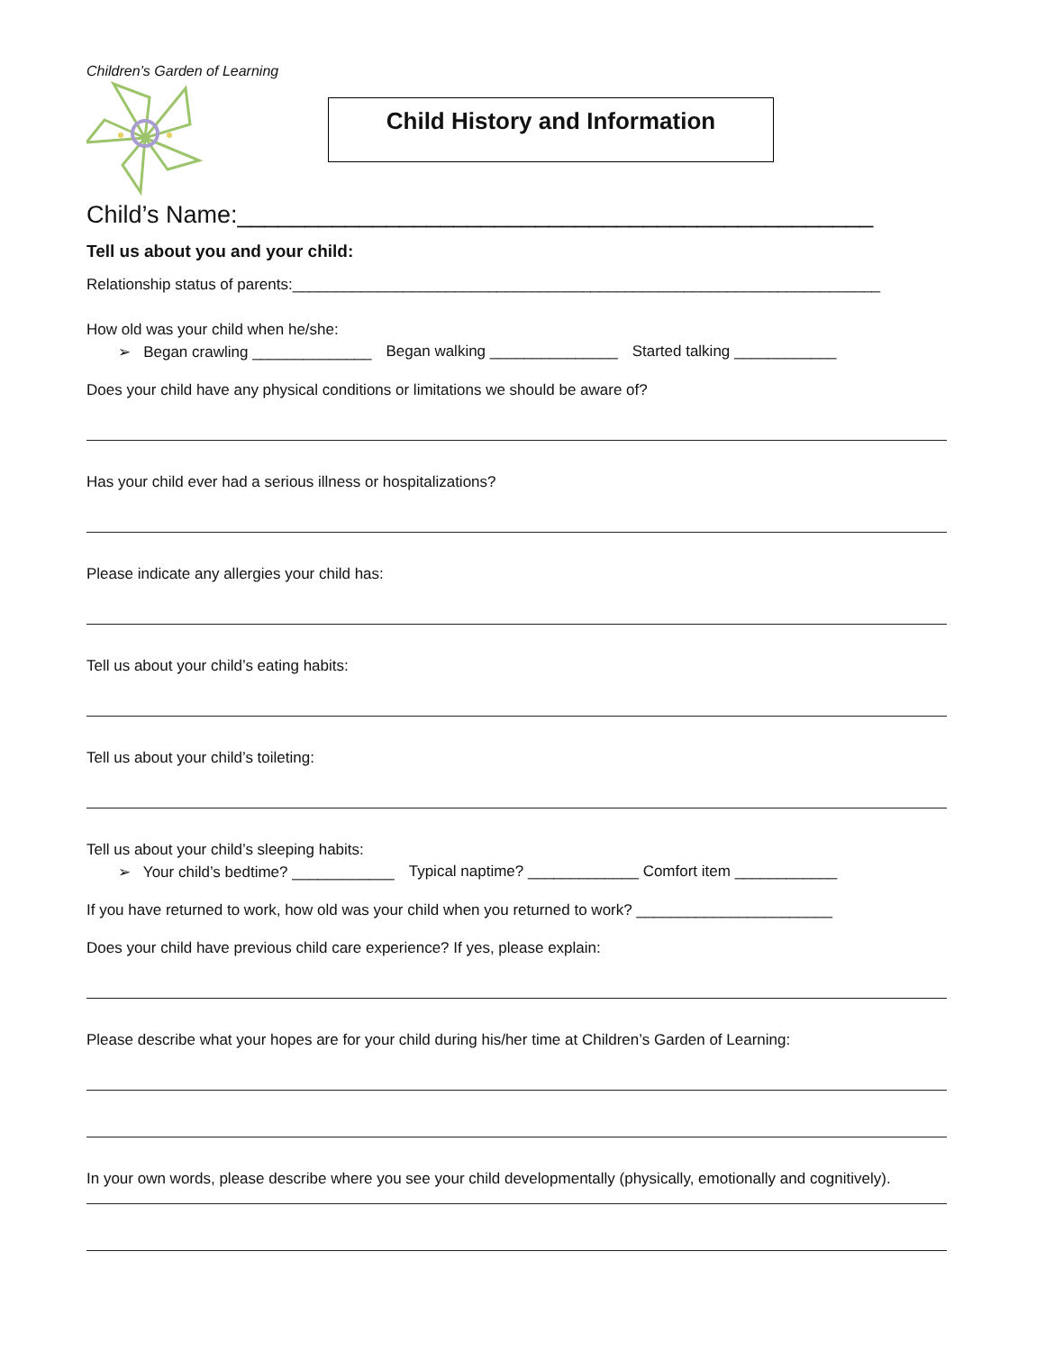Children’s Garden of Learning
Child History and Information
Child’s Name:_______________________________________________
Tell us about you and your child:
Relationship status of parents:_____________________________________________________________________
How old was your child when he/she:
➢ Began crawling ______________ Began walking _______________ Started talking ____________
Does your child have any physical conditions or limitations we should be aware of?
Has your child ever had a serious illness or hospitalizations?
Please indicate any allergies your child has:
Tell us about your child’s eating habits:
Tell us about your child’s toileting:
Tell us about your child’s sleeping habits:
➢ Your child’s bedtime? ____________ Typical naptime? _____________ Comfort item ____________
If you have returned to work, how old was your child when you returned to work? _______________________
Does your child have previous child care experience? If yes, please explain:
Please describe what your hopes are for your child during his/her time at Children’s Garden of Learning:
In your own words, please describe where you see your child developmentally (physically, emotionally and cognitively).